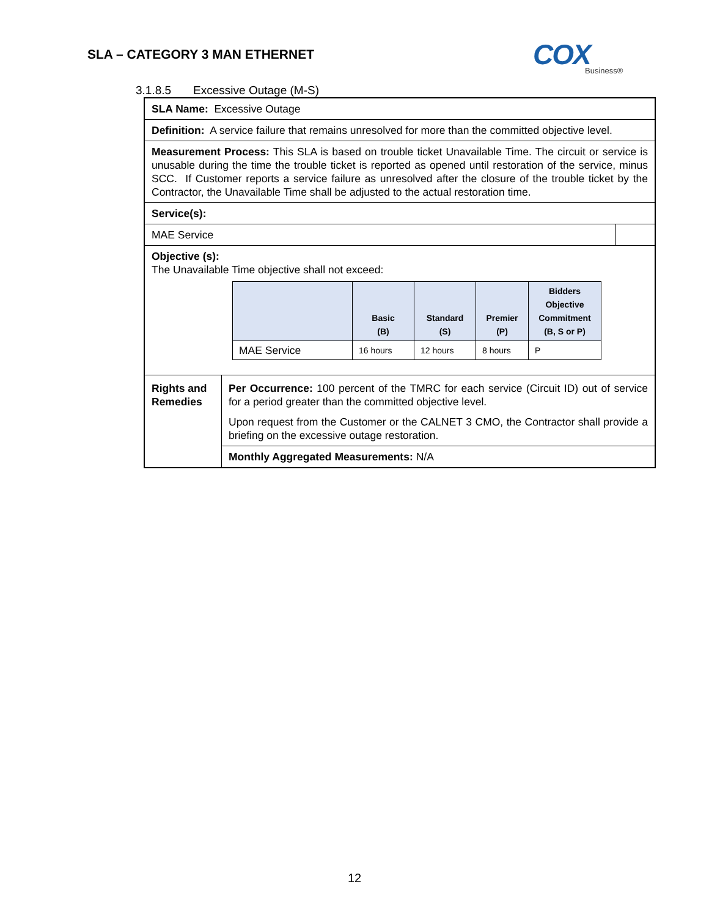SLA – CATEGORY 3 MAN ETHERNET
COX
Business®
3.1.8.5 Excessive Outage (M-S)
| SLA Name: Excessive Outage | | |
| Definition: A service failure that remains unresolved for more than the committed objective level. | | |
| Measurement Process: This SLA is based on trouble ticket Unavailable Time. The circuit or service is unusable during the time the trouble ticket is reported as opened until restoration of the service, minus SCC. If Customer reports a service failure as unresolved after the closure of the trouble ticket by the Contractor, the Unavailable Time shall be adjusted to the actual restoration time. | | |
| Service(s): | | |
| MAE Service | | |
| Objective (s): The Unavailable Time objective shall not exceed: / / Basic (B) / Standard (S) / Premier (P) / Bidders Objective Commitment (B, S or P) / / --- / --- / --- / --- / --- / / MAE Service / 16 hours / 12 hours / 8 hours / P / | | |
| Rights and Remedies | Per Occurrence: 100 percent of the TMRC for each service (Circuit ID) out of service for a period greater than the committed objective level. Upon request from the Customer or the CALNET 3 CMO, the Contractor shall provide a briefing on the excessive outage restoration. | |
| | Monthly Aggregated Measurements: N/A | |
12